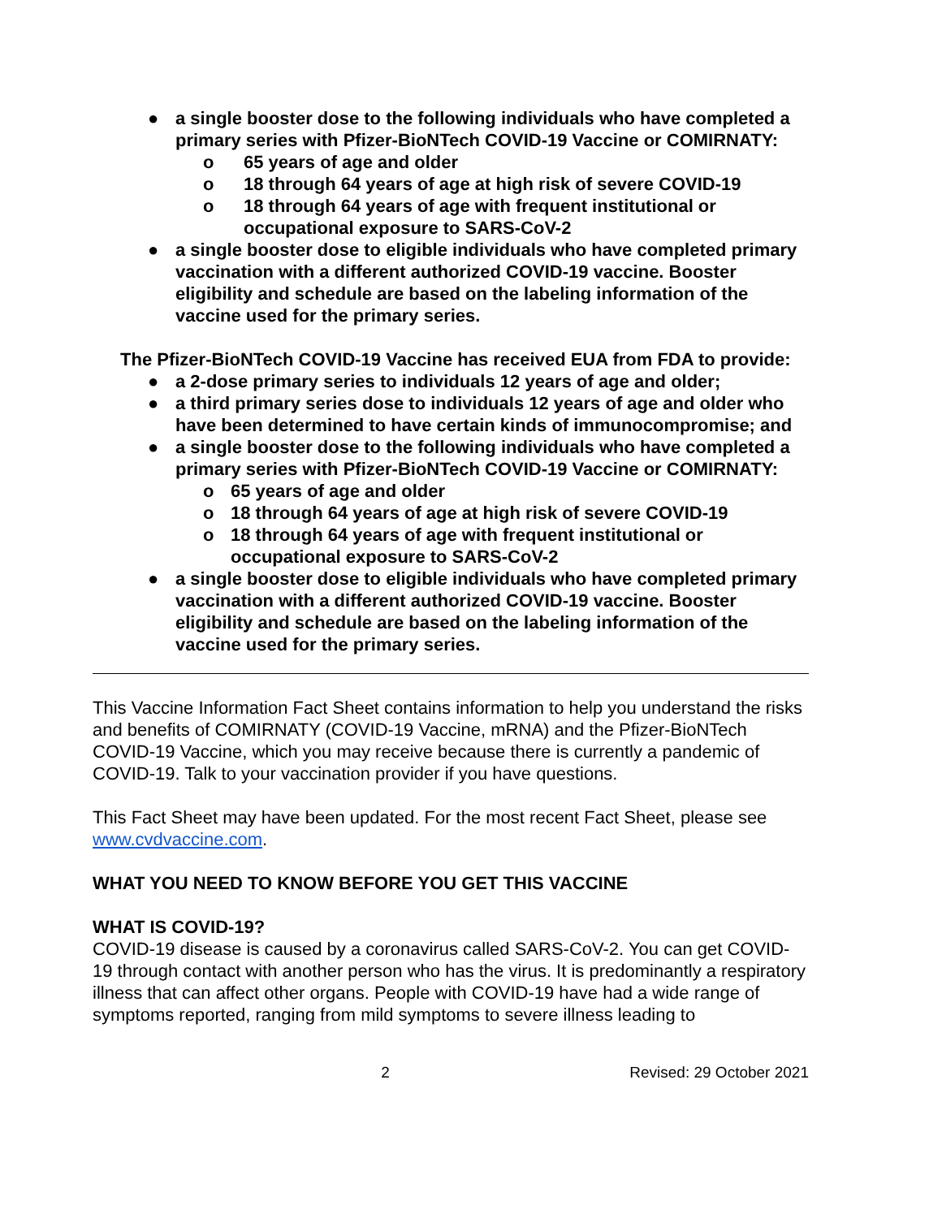● a single booster dose to the following individuals who have completed a primary series with Pfizer-BioNTech COVID-19 Vaccine or COMIRNATY:
o 65 years of age and older
o 18 through 64 years of age at high risk of severe COVID-19
o 18 through 64 years of age with frequent institutional or occupational exposure to SARS-CoV-2
● a single booster dose to eligible individuals who have completed primary vaccination with a different authorized COVID-19 vaccine. Booster eligibility and schedule are based on the labeling information of the vaccine used for the primary series.
The Pfizer-BioNTech COVID-19 Vaccine has received EUA from FDA to provide:
● a 2-dose primary series to individuals 12 years of age and older;
● a third primary series dose to individuals 12 years of age and older who have been determined to have certain kinds of immunocompromise; and
● a single booster dose to the following individuals who have completed a primary series with Pfizer-BioNTech COVID-19 Vaccine or COMIRNATY:
o 65 years of age and older
o 18 through 64 years of age at high risk of severe COVID-19
o 18 through 64 years of age with frequent institutional or occupational exposure to SARS-CoV-2
● a single booster dose to eligible individuals who have completed primary vaccination with a different authorized COVID-19 vaccine. Booster eligibility and schedule are based on the labeling information of the vaccine used for the primary series.
This Vaccine Information Fact Sheet contains information to help you understand the risks and benefits of COMIRNATY (COVID-19 Vaccine, mRNA) and the Pfizer-BioNTech COVID-19 Vaccine, which you may receive because there is currently a pandemic of COVID-19. Talk to your vaccination provider if you have questions.
This Fact Sheet may have been updated. For the most recent Fact Sheet, please see www.cvdvaccine.com.
WHAT YOU NEED TO KNOW BEFORE YOU GET THIS VACCINE
WHAT IS COVID-19?
COVID-19 disease is caused by a coronavirus called SARS-CoV-2. You can get COVID-19 through contact with another person who has the virus. It is predominantly a respiratory illness that can affect other organs. People with COVID-19 have had a wide range of symptoms reported, ranging from mild symptoms to severe illness leading to
2 Revised: 29 October 2021